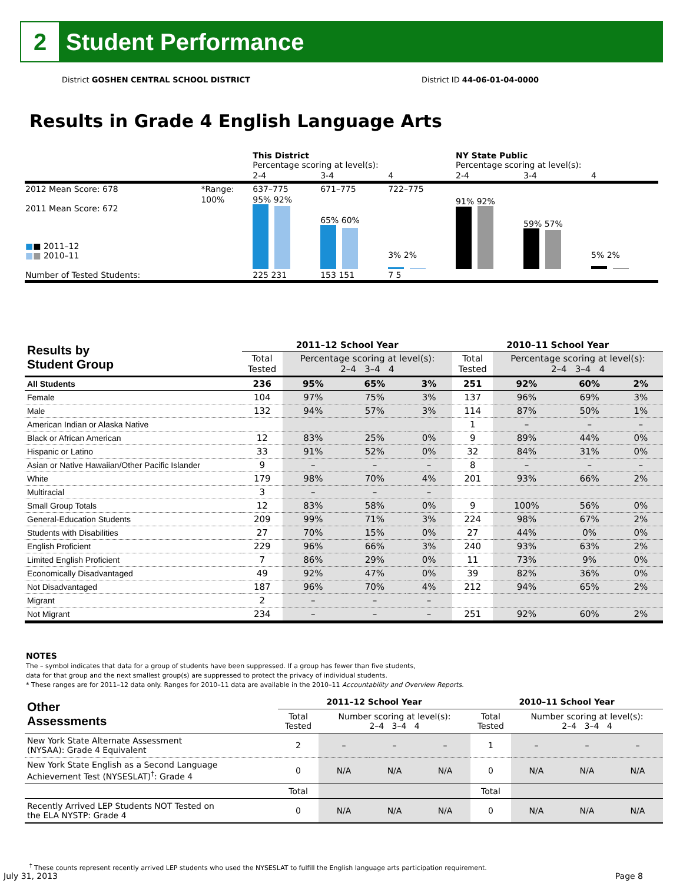2
Student Performance
District GOSHEN CENTRAL SCHOOL DISTRICT District ID 44-06-01-04-0000
Results in Grade 4 English Language Arts
| | | This District Percentage scoring at level(s): | | | NY State Public Percentage scoring at level(s): | | |
| | | 2-4 | 3-4 | 4 | 2-4 | 3-4 | 4 |
| 2012 Mean Score: 678 | *Range: | 637–775 | 671–775 | 722–775 | | | |
| 2011 Mean Score: 672 ■ ■ 2011–12 ■ ■ 2010–11 | 100% | 95% 92% | 65% 60% | 3% 2% | 91% 92% | 59% 57% | 5% 2% |
| Number of Tested Students: | | 225 231 | 153 151 | 7 5 | | | |
| Results by Student Group | 2011–12 School Year | | | | 2010–11 School Year | | | |
| --- | --- | --- | --- | --- | --- | --- | --- | --- |
| | Total Tested | Percentage scoring at level(s): 2–4 3–4 4 | | | Total Tested | Percentage scoring at level(s): 2–4 3–4 4 | | |
| All Students | 236 | 95% | 65% | 3% | 251 | 92% | 60% | 2% |
| Female | 104 | 97% | 75% | 3% | 137 | 96% | 69% | 3% |
| Male | 132 | 94% | 57% | 3% | 114 | 87% | 50% | 1% |
| American Indian or Alaska Native | | | | | 1 | – | – | – |
| Black or African American | 12 | 83% | 25% | 0% | 9 | 89% | 44% | 0% |
| Hispanic or Latino | 33 | 91% | 52% | 0% | 32 | 84% | 31% | 0% |
| Asian or Native Hawaiian/Other Pacific Islander | 9 | – | – | – | 8 | – | – | – |
| White | 179 | 98% | 70% | 4% | 201 | 93% | 66% | 2% |
| Multiracial | 3 | – | – | – | | | | |
| Small Group Totals | 12 | 83% | 58% | 0% | 9 | 100% | 56% | 0% |
| General-Education Students | 209 | 99% | 71% | 3% | 224 | 98% | 67% | 2% |
| Students with Disabilities | 27 | 70% | 15% | 0% | 27 | 44% | 0% | 0% |
| English Proficient | 229 | 96% | 66% | 3% | 240 | 93% | 63% | 2% |
| Limited English Proficient | 7 | 86% | 29% | 0% | 11 | 73% | 9% | 0% |
| Economically Disadvantaged | 49 | 92% | 47% | 0% | 39 | 82% | 36% | 0% |
| Not Disadvantaged | 187 | 96% | 70% | 4% | 212 | 94% | 65% | 2% |
| Migrant | 2 | – | – | – | | | | |
| Not Migrant | 234 | – | – | – | 251 | 92% | 60% | 2% |
NOTES
The – symbol indicates that data for a group of students have been suppressed. If a group has fewer than five students,
data for that group and the next smallest group(s) are suppressed to protect the privacy of individual students.
* These ranges are for 2011–12 data only. Ranges for 2010–11 data are available in the 2010–11 Accountability and Overview Reports.
| Other Assessments | 2011–12 School Year | | | | 2010–11 School Year | | | |
| --- | --- | --- | --- | --- | --- | --- | --- | --- |
| | Total Tested | Number scoring at level(s): 2–4 3–4 4 | | | Total Tested | Number scoring at level(s): 2–4 3–4 4 | | |
| New York State Alternate Assessment (NYSAA): Grade 4 Equivalent | 2 | – | – | – | 1 | – | – | – |
| New York State English as a Second Language Achievement Test (NYSESLAT)<sup>†</sup>: Grade 4 | 0 | N/A | N/A | N/A | 0 | N/A | N/A | N/A |
| | Total | | | | Total | | | |
| Recently Arrived LEP Students NOT Tested on the ELA NYSTP: Grade 4 | 0 | N/A | N/A | N/A | 0 | N/A | N/A | N/A |
<sup>†</sup> These counts represent recently arrived LEP students who used the NYSESLAT to fulfill the English language arts participation requirement.
July 31, 2013 Page 8